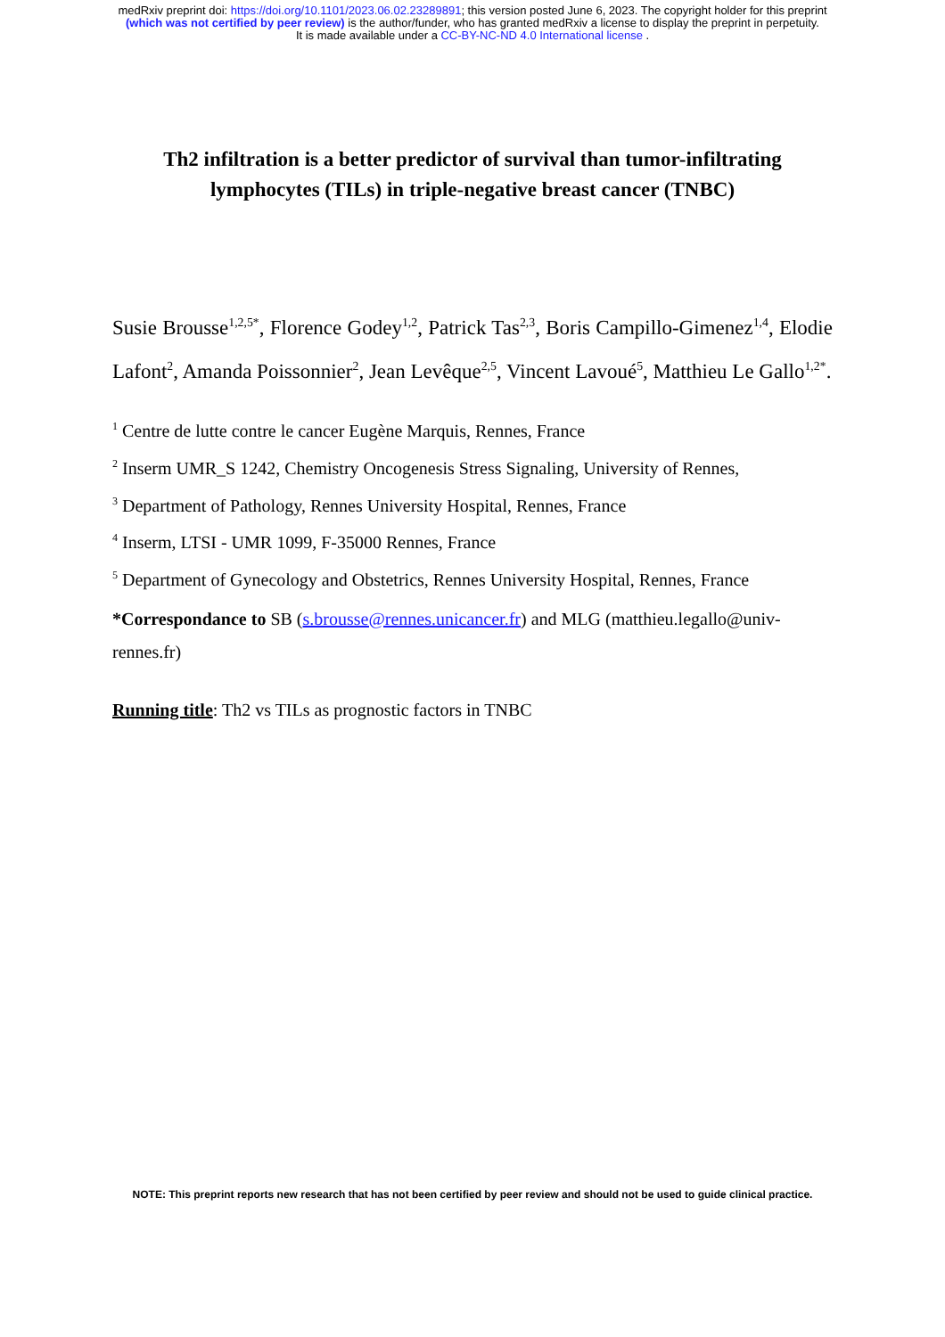medRxiv preprint doi: https://doi.org/10.1101/2023.06.02.23289891; this version posted June 6, 2023. The copyright holder for this preprint
(which was not certified by peer review) is the author/funder, who has granted medRxiv a license to display the preprint in perpetuity.
It is made available under a CC-BY-NC-ND 4.0 International license .
Th2 infiltration is a better predictor of survival than tumor-infiltrating lymphocytes (TILs) in triple-negative breast cancer (TNBC)
Susie Brousse<sup>1,2,5*</sup>, Florence Godey<sup>1,2</sup>, Patrick Tas<sup>2,3</sup>, Boris Campillo-Gimenez<sup>1,4</sup>, Elodie Lafont<sup>2</sup>, Amanda Poissonnier<sup>2</sup>, Jean Levêque<sup>2,5</sup>, Vincent Lavoué<sup>5</sup>, Matthieu Le Gallo<sup>1,2*</sup>.
<sup>1</sup> Centre de lutte contre le cancer Eugène Marquis, Rennes, France
<sup>2</sup> Inserm UMR_S 1242, Chemistry Oncogenesis Stress Signaling, University of Rennes,
<sup>3</sup> Department of Pathology, Rennes University Hospital, Rennes, France
<sup>4</sup> Inserm, LTSI - UMR 1099, F-35000 Rennes, France
<sup>5</sup> Department of Gynecology and Obstetrics, Rennes University Hospital, Rennes, France
*Correspondance to SB (s.brousse@rennes.unicancer.fr) and MLG (matthieu.legallo@univ-rennes.fr)
Running title: Th2 vs TILs as prognostic factors in TNBC
NOTE: This preprint reports new research that has not been certified by peer review and should not be used to guide clinical practice.